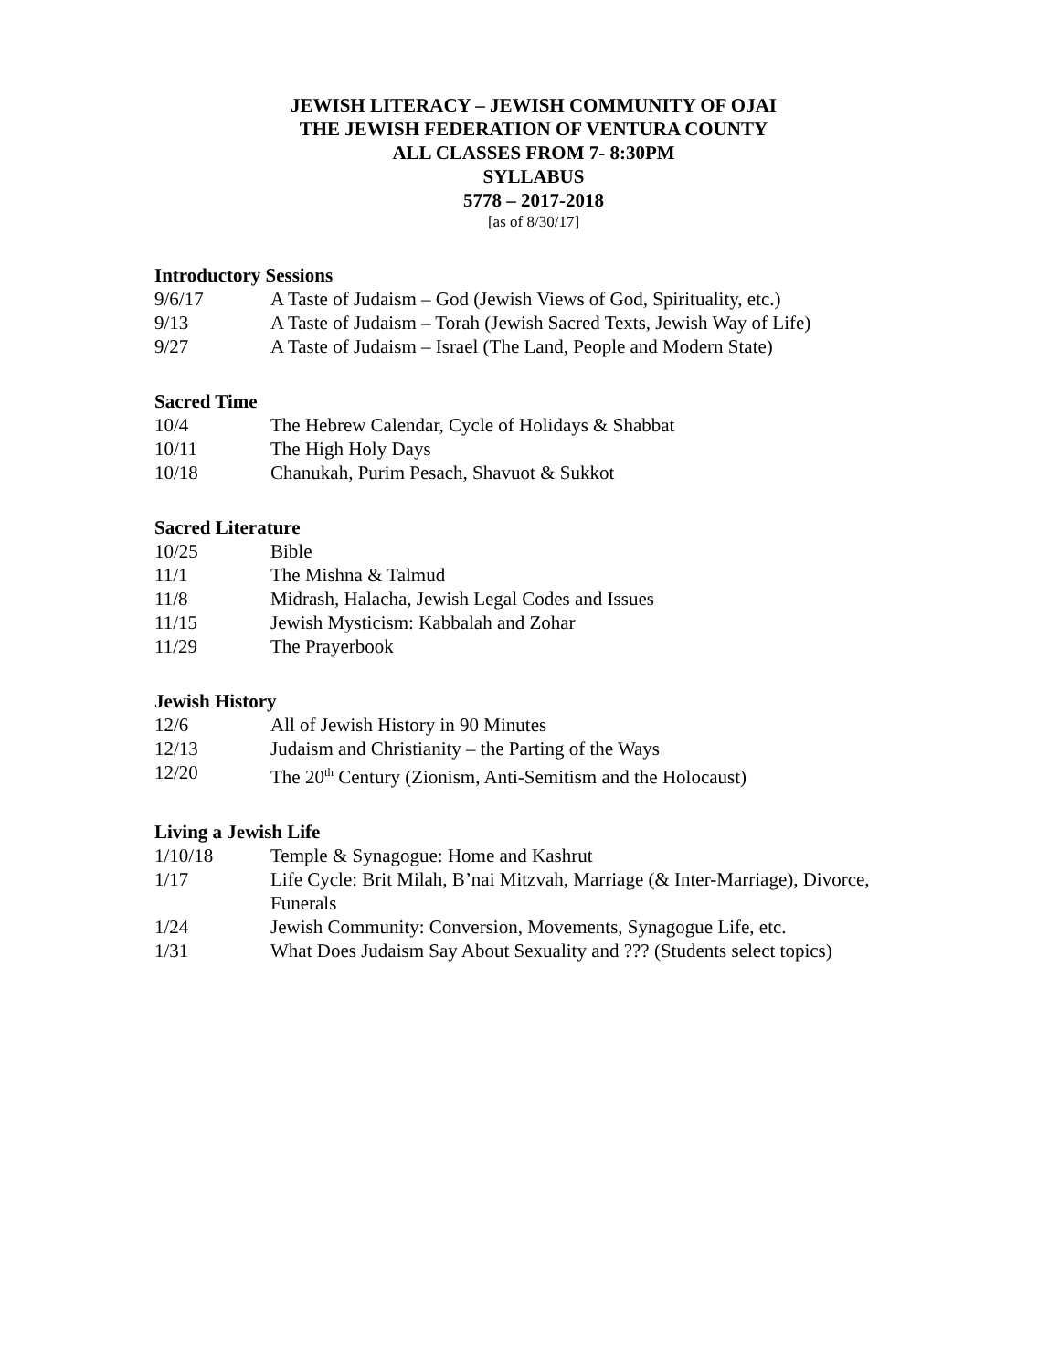JEWISH LITERACY – JEWISH COMMUNITY OF OJAI
THE JEWISH FEDERATION OF VENTURA COUNTY
ALL CLASSES FROM 7- 8:30PM
SYLLABUS
5778 – 2017-2018
[as of 8/30/17]
Introductory Sessions
9/6/17 A Taste of Judaism – God (Jewish Views of God, Spirituality, etc.)
9/13 A Taste of Judaism – Torah (Jewish Sacred Texts, Jewish Way of Life)
9/27 A Taste of Judaism – Israel (The Land, People and Modern State)
Sacred Time
10/4 The Hebrew Calendar, Cycle of Holidays & Shabbat
10/11 The High Holy Days
10/18 Chanukah, Purim Pesach, Shavuot & Sukkot
Sacred Literature
10/25 Bible
11/1 The Mishna & Talmud
11/8 Midrash, Halacha, Jewish Legal Codes and Issues
11/15 Jewish Mysticism: Kabbalah and Zohar
11/29 The Prayerbook
Jewish History
12/6 All of Jewish History in 90 Minutes
12/13 Judaism and Christianity – the Parting of the Ways
12/20 The 20<sup>th</sup> Century (Zionism, Anti-Semitism and the Holocaust)
Living a Jewish Life
1/10/18 Temple & Synagogue: Home and Kashrut
1/17 Life Cycle: Brit Milah, B’nai Mitzvah, Marriage (& Inter-Marriage), Divorce, Funerals
1/24 Jewish Community: Conversion, Movements, Synagogue Life, etc.
1/31 What Does Judaism Say About Sexuality and ??? (Students select topics)